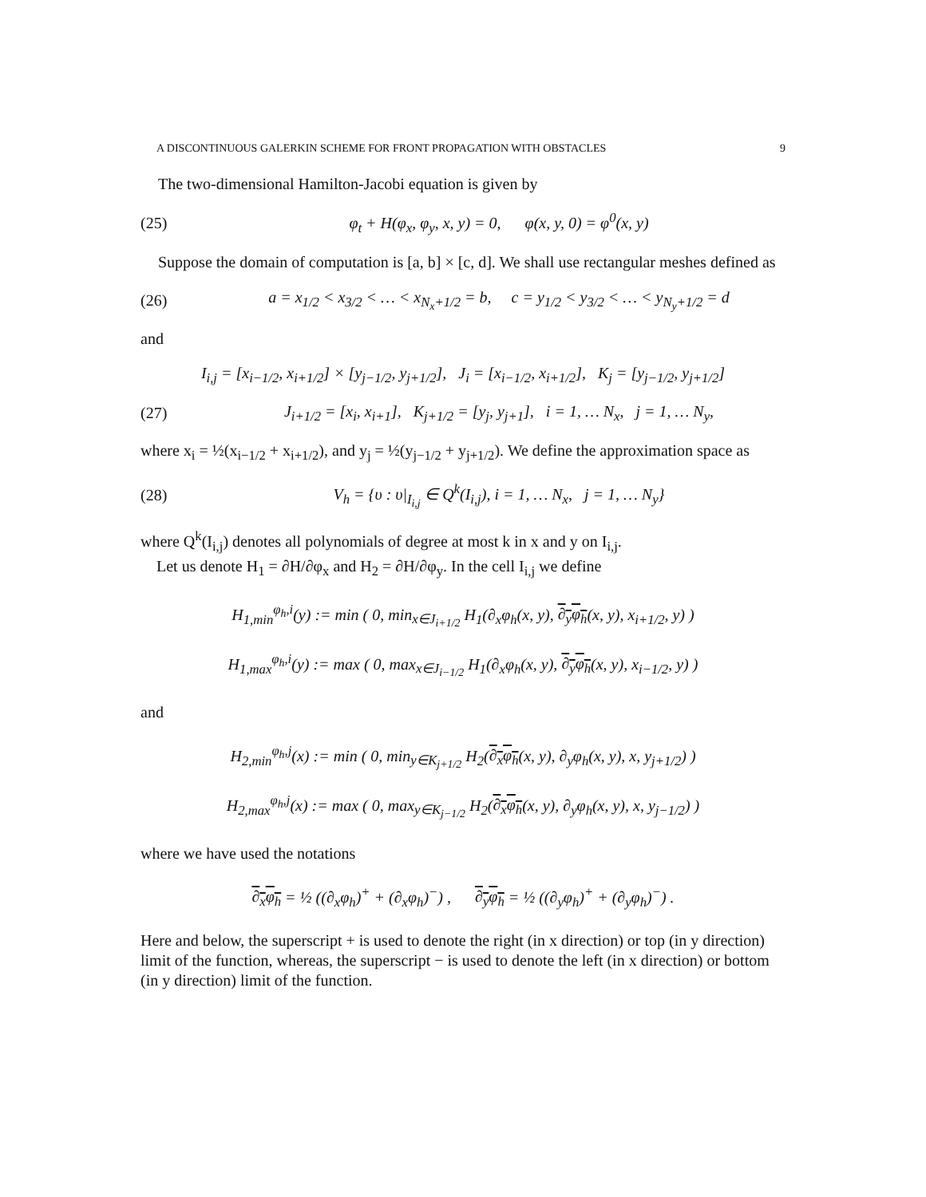A DISCONTINUOUS GALERKIN SCHEME FOR FRONT PROPAGATION WITH OBSTACLES 9
The two-dimensional Hamilton-Jacobi equation is given by
(25) φ<sub>t</sub> + H(φ<sub>x</sub>, φ<sub>y</sub>, x, y) = 0, φ(x, y, 0) = φ<sup>0</sup>(x, y)
Suppose the domain of computation is [a, b] × [c, d]. We shall use rectangular meshes defined as
(26) a = x<sub>1/2</sub> < x<sub>3/2</sub> < … < x<sub>N<sub>x</sub>+1/2</sub> = b, c = y<sub>1/2</sub> < y<sub>3/2</sub> < … < y<sub>N<sub>y</sub>+1/2</sub> = d
and
I<sub>i,j</sub> = [x<sub>i−1/2</sub>, x<sub>i+1/2</sub>] × [y<sub>j−1/2</sub>, y<sub>j+1/2</sub>], J<sub>i</sub> = [x<sub>i−1/2</sub>, x<sub>i+1/2</sub>], K<sub>j</sub> = [y<sub>j−1/2</sub>, y<sub>j+1/2</sub>]
(27) J<sub>i+1/2</sub> = [x<sub>i</sub>, x<sub>i+1</sub>], K<sub>j+1/2</sub> = [y<sub>j</sub>, y<sub>j+1</sub>], i = 1, … N<sub>x</sub>, j = 1, … N<sub>y</sub>,
where x<sub>i</sub> = ½(x<sub>i−1/2</sub> + x<sub>i+1/2</sub>), and y<sub>j</sub> = ½(y<sub>j−1/2</sub> + y<sub>j+1/2</sub>). We define the approximation space as
(28) V<sub>h</sub> = {υ : υ|<sub>I<sub>i,j</sub></sub> ∈ Q<sup>k</sup>(I<sub>i,j</sub>), i = 1, … N<sub>x</sub>, j = 1, … N<sub>y</sub>}
where Q<sup>k</sup>(I<sub>i,j</sub>) denotes all polynomials of degree at most k in x and y on I<sub>i,j</sub>.
Let us denote H<sub>1</sub> = ∂H/∂φ<sub>x</sub> and H<sub>2</sub> = ∂H/∂φ<sub>y</sub>. In the cell I<sub>i,j</sub> we define
H<sub>1,min</sub><sup>φ<sub>h</sub>,i</sup>(y) := min ( 0, min<sub>x∈J<sub>i+1/2</sub></sub> H<sub>1</sub>(∂<sub>x</sub>φ<sub>h</sub>(x, y), ∂<sub>y</sub>φ<sub>h</sub>(x, y), x<sub>i+1/2</sub>, y) )
H<sub>1,max</sub><sup>φ<sub>h</sub>,i</sup>(y) := max ( 0, max<sub>x∈J<sub>i−1/2</sub></sub> H<sub>1</sub>(∂<sub>x</sub>φ<sub>h</sub>(x, y), ∂<sub>y</sub>φ<sub>h</sub>(x, y), x<sub>i−1/2</sub>, y) )
and
H<sub>2,min</sub><sup>φ<sub>h</sub>,j</sup>(x) := min ( 0, min<sub>y∈K<sub>j+1/2</sub></sub> H<sub>2</sub>(∂<sub>x</sub>φ<sub>h</sub>(x, y), ∂<sub>y</sub>φ<sub>h</sub>(x, y), x, y<sub>j+1/2</sub>) )
H<sub>2,max</sub><sup>φ<sub>h</sub>,j</sup>(x) := max ( 0, max<sub>y∈K<sub>j−1/2</sub></sub> H<sub>2</sub>(∂<sub>x</sub>φ<sub>h</sub>(x, y), ∂<sub>y</sub>φ<sub>h</sub>(x, y), x, y<sub>j−1/2</sub>) )
where we have used the notations
∂<sub>x</sub>φ<sub>h</sub> = ½ ((∂<sub>x</sub>φ<sub>h</sub>)<sup>+</sup> + (∂<sub>x</sub>φ<sub>h</sub>)<sup>−</sup>) , ∂<sub>y</sub>φ<sub>h</sub> = ½ ((∂<sub>y</sub>φ<sub>h</sub>)<sup>+</sup> + (∂<sub>y</sub>φ<sub>h</sub>)<sup>−</sup>) .
Here and below, the superscript + is used to denote the right (in x direction) or top (in y direction) limit of the function, whereas, the superscript − is used to denote the left (in x direction) or bottom (in y direction) limit of the function.